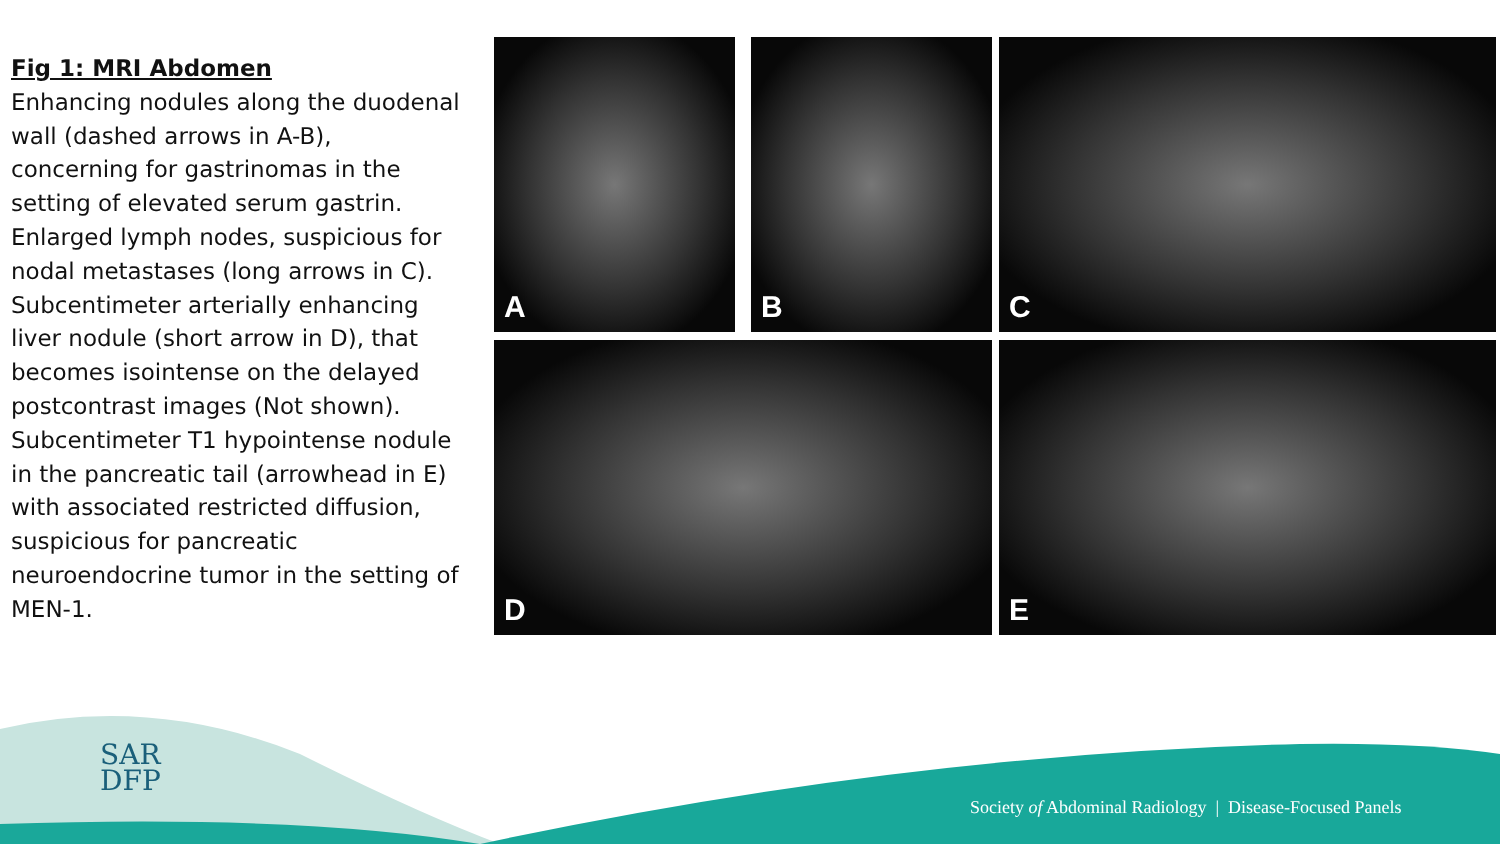Fig 1: MRI Abdomen
Enhancing nodules along the duodenal wall (dashed arrows in A-B), concerning for gastrinomas in the setting of elevated serum gastrin. Enlarged lymph nodes, suspicious for nodal metastases (long arrows in C). Subcentimeter arterially enhancing liver nodule (short arrow in D), that becomes isointense on the delayed postcontrast images (Not shown). Subcentimeter T1 hypointense nodule in the pancreatic tail (arrowhead in E) with associated restricted diffusion, suspicious for pancreatic neuroendocrine tumor in the setting of MEN-1.
A B C
D E
SAR
DFP
Society of Abdominal Radiology | Disease-Focused Panels